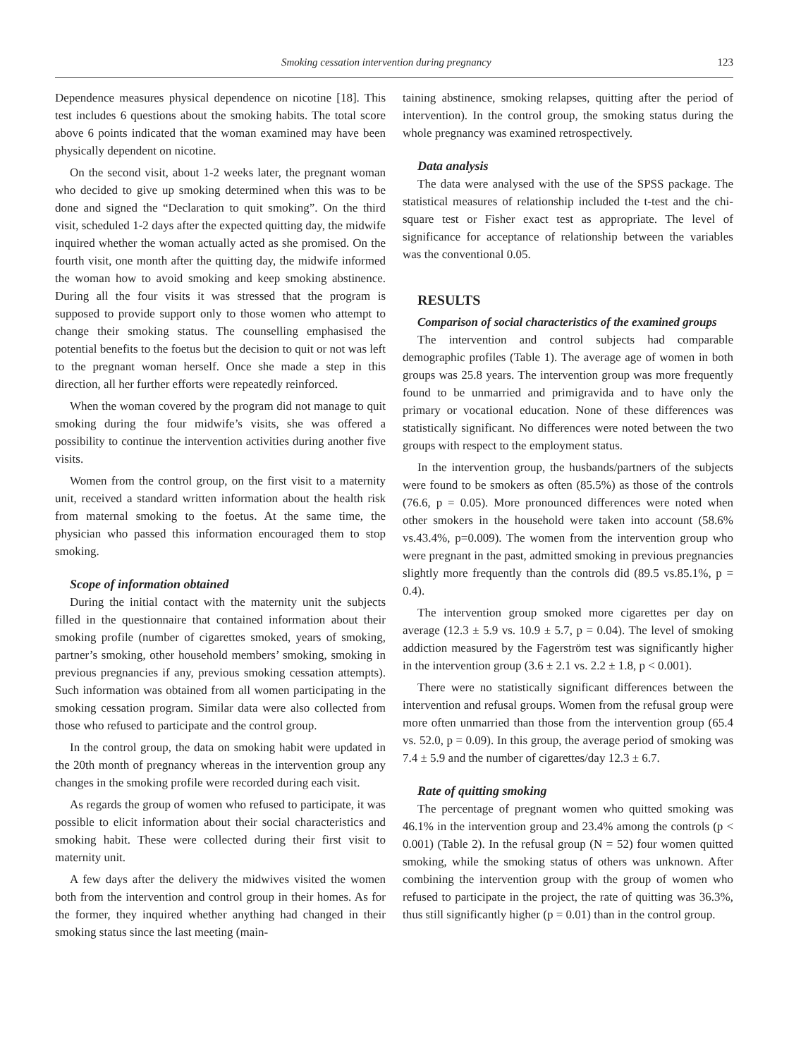Smoking cessation intervention during pregnancy 123
Dependence measures physical dependence on nicotine [18]. This test includes 6 questions about the smoking habits. The total score above 6 points indicated that the woman examined may have been physically dependent on nicotine.
On the second visit, about 1-2 weeks later, the pregnant woman who decided to give up smoking determined when this was to be done and signed the “Declaration to quit smoking”. On the third visit, scheduled 1-2 days after the expected quitting day, the midwife inquired whether the woman actually acted as she promised. On the fourth visit, one month after the quitting day, the midwife informed the woman how to avoid smoking and keep smoking abstinence. During all the four visits it was stressed that the program is supposed to provide support only to those women who attempt to change their smoking status. The counselling emphasised the potential benefits to the foetus but the decision to quit or not was left to the pregnant woman herself. Once she made a step in this direction, all her further efforts were repeatedly reinforced.
When the woman covered by the program did not manage to quit smoking during the four midwife’s visits, she was offered a possibility to continue the intervention activities during another five visits.
Women from the control group, on the first visit to a maternity unit, received a standard written information about the health risk from maternal smoking to the foetus. At the same time, the physician who passed this information encouraged them to stop smoking.
Scope of information obtained
During the initial contact with the maternity unit the subjects filled in the questionnaire that contained information about their smoking profile (number of cigarettes smoked, years of smoking, partner’s smoking, other household members’ smoking, smoking in previous pregnancies if any, previous smoking cessation attempts). Such information was obtained from all women participating in the smoking cessation program. Similar data were also collected from those who refused to participate and the control group.
In the control group, the data on smoking habit were updated in the 20th month of pregnancy whereas in the intervention group any changes in the smoking profile were recorded during each visit.
As regards the group of women who refused to participate, it was possible to elicit information about their social characteristics and smoking habit. These were collected during their first visit to maternity unit.
A few days after the delivery the midwives visited the women both from the intervention and control group in their homes. As for the former, they inquired whether anything had changed in their smoking status since the last meeting (main-
taining abstinence, smoking relapses, quitting after the period of intervention). In the control group, the smoking status during the whole pregnancy was examined retrospectively.
Data analysis
The data were analysed with the use of the SPSS package. The statistical measures of relationship included the t-test and the chi-square test or Fisher exact test as appropriate. The level of significance for acceptance of relationship between the variables was the conventional 0.05.
RESULTS
Comparison of social characteristics of the examined groups
The intervention and control subjects had comparable demographic profiles (Table 1). The average age of women in both groups was 25.8 years. The intervention group was more frequently found to be unmarried and primigravida and to have only the primary or vocational education. None of these differences was statistically significant. No differences were noted between the two groups with respect to the employment status.
In the intervention group, the husbands/partners of the subjects were found to be smokers as often (85.5%) as those of the controls (76.6, p = 0.05). More pronounced differences were noted when other smokers in the household were taken into account (58.6% vs.43.4%, p=0.009). The women from the intervention group who were pregnant in the past, admitted smoking in previous pregnancies slightly more frequently than the controls did (89.5 vs.85.1%, p = 0.4).
The intervention group smoked more cigarettes per day on average (12.3 ± 5.9 vs. 10.9 ± 5.7, p = 0.04). The level of smoking addiction measured by the Fagerström test was significantly higher in the intervention group (3.6 ± 2.1 vs. 2.2 ± 1.8, p < 0.001).
There were no statistically significant differences between the intervention and refusal groups. Women from the refusal group were more often unmarried than those from the intervention group (65.4 vs. 52.0, p = 0.09). In this group, the average period of smoking was 7.4 ± 5.9 and the number of cigarettes/day 12.3 ± 6.7.
Rate of quitting smoking
The percentage of pregnant women who quitted smoking was 46.1% in the intervention group and 23.4% among the controls (p < 0.001) (Table 2). In the refusal group (N = 52) four women quitted smoking, while the smoking status of others was unknown. After combining the intervention group with the group of women who refused to participate in the project, the rate of quitting was 36.3%, thus still significantly higher (p = 0.01) than in the control group.